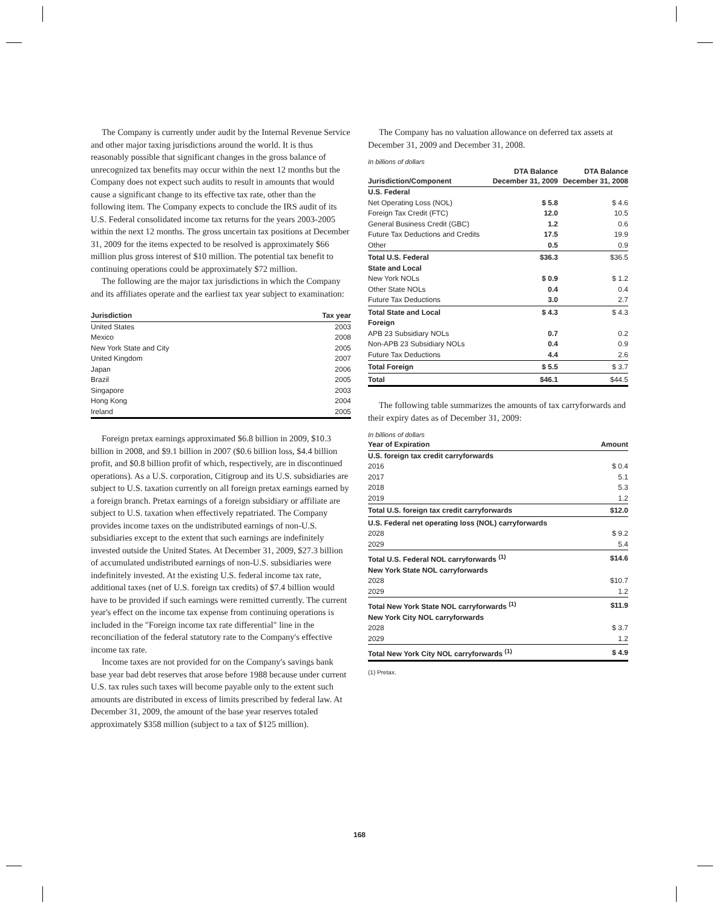The Company is currently under audit by the Internal Revenue Service and other major taxing jurisdictions around the world. It is thus reasonably possible that significant changes in the gross balance of unrecognized tax benefits may occur within the next 12 months but the Company does not expect such audits to result in amounts that would cause a significant change to its effective tax rate, other than the following item. The Company expects to conclude the IRS audit of its U.S. Federal consolidated income tax returns for the years 2003-2005 within the next 12 months. The gross uncertain tax positions at December 31, 2009 for the items expected to be resolved is approximately $66 million plus gross interest of $10 million. The potential tax benefit to continuing operations could be approximately $72 million.
The following are the major tax jurisdictions in which the Company and its affiliates operate and the earliest tax year subject to examination:
| Jurisdiction | Tax year |
| --- | --- |
| United States | 2003 |
| Mexico | 2008 |
| New York State and City | 2005 |
| United Kingdom | 2007 |
| Japan | 2006 |
| Brazil | 2005 |
| Singapore | 2003 |
| Hong Kong | 2004 |
| Ireland | 2005 |
Foreign pretax earnings approximated $6.8 billion in 2009, $10.3 billion in 2008, and $9.1 billion in 2007 ($0.6 billion loss, $4.4 billion profit, and $0.8 billion profit of which, respectively, are in discontinued operations). As a U.S. corporation, Citigroup and its U.S. subsidiaries are subject to U.S. taxation currently on all foreign pretax earnings earned by a foreign branch. Pretax earnings of a foreign subsidiary or affiliate are subject to U.S. taxation when effectively repatriated. The Company provides income taxes on the undistributed earnings of non-U.S. subsidiaries except to the extent that such earnings are indefinitely invested outside the United States. At December 31, 2009, $27.3 billion of accumulated undistributed earnings of non-U.S. subsidiaries were indefinitely invested. At the existing U.S. federal income tax rate, additional taxes (net of U.S. foreign tax credits) of $7.4 billion would have to be provided if such earnings were remitted currently. The current year's effect on the income tax expense from continuing operations is included in the "Foreign income tax rate differential" line in the reconciliation of the federal statutory rate to the Company's effective income tax rate.
Income taxes are not provided for on the Company's savings bank base year bad debt reserves that arose before 1988 because under current U.S. tax rules such taxes will become payable only to the extent such amounts are distributed in excess of limits prescribed by federal law. At December 31, 2009, the amount of the base year reserves totaled approximately $358 million (subject to a tax of $125 million).
The Company has no valuation allowance on deferred tax assets at December 31, 2009 and December 31, 2008.
In billions of dollars
| Jurisdiction/Component | DTA Balance December 31, 2009 | DTA Balance December 31, 2008 |
| --- | --- | --- |
| U.S. Federal | | |
| Net Operating Loss (NOL) | $ 5.8 | $ 4.6 |
| Foreign Tax Credit (FTC) | 12.0 | 10.5 |
| General Business Credit (GBC) | 1.2 | 0.6 |
| Future Tax Deductions and Credits | 17.5 | 19.9 |
| Other | 0.5 | 0.9 |
| Total U.S. Federal | $36.3 | $36.5 |
| State and Local | | |
| New York NOLs | $ 0.9 | $ 1.2 |
| Other State NOLs | 0.4 | 0.4 |
| Future Tax Deductions | 3.0 | 2.7 |
| Total State and Local | $ 4.3 | $ 4.3 |
| Foreign | | |
| APB 23 Subsidiary NOLs | 0.7 | 0.2 |
| Non-APB 23 Subsidiary NOLs | 0.4 | 0.9 |
| Future Tax Deductions | 4.4 | 2.6 |
| Total Foreign | $ 5.5 | $ 3.7 |
| Total | $46.1 | $44.5 |
The following table summarizes the amounts of tax carryforwards and their expiry dates as of December 31, 2009:
In billions of dollars
| Year of Expiration | Amount |
| --- | --- |
| U.S. foreign tax credit carryforwards | |
| 2016 | $ 0.4 |
| 2017 | 5.1 |
| 2018 | 5.3 |
| 2019 | 1.2 |
| Total U.S. foreign tax credit carryforwards | $12.0 |
| U.S. Federal net operating loss (NOL) carryforwards | |
| 2028 | $ 9.2 |
| 2029 | 5.4 |
| Total U.S. Federal NOL carryforwards <sup>(1)</sup> | $14.6 |
| New York State NOL carryforwards | |
| 2028 | $10.7 |
| 2029 | 1.2 |
| Total New York State NOL carryforwards <sup>(1)</sup> | $11.9 |
| New York City NOL carryforwards | |
| 2028 | $ 3.7 |
| 2029 | 1.2 |
| Total New York City NOL carryforwards <sup>(1)</sup> | $ 4.9 |
(1) Pretax.
168